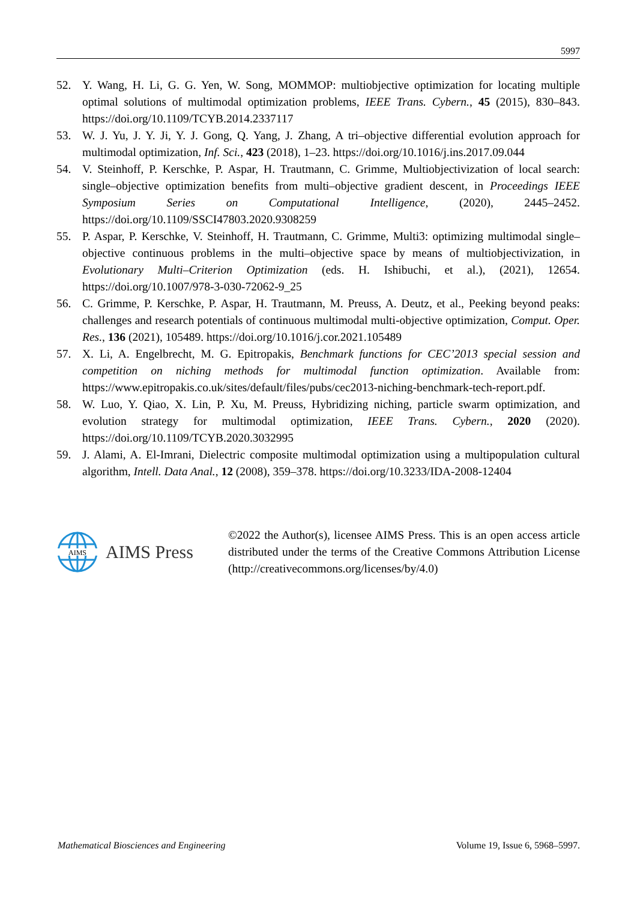5997
52. Y. Wang, H. Li, G. G. Yen, W. Song, MOMMOP: multiobjective optimization for locating multiple optimal solutions of multimodal optimization problems, IEEE Trans. Cybern., 45 (2015), 830–843. https://doi.org/10.1109/TCYB.2014.2337117
53. W. J. Yu, J. Y. Ji, Y. J. Gong, Q. Yang, J. Zhang, A tri–objective differential evolution approach for multimodal optimization, Inf. Sci., 423 (2018), 1–23. https://doi.org/10.1016/j.ins.2017.09.044
54. V. Steinhoff, P. Kerschke, P. Aspar, H. Trautmann, C. Grimme, Multiobjectivization of local search: single–objective optimization benefits from multi–objective gradient descent, in Proceedings IEEE Symposium Series on Computational Intelligence, (2020), 2445–2452. https://doi.org/10.1109/SSCI47803.2020.9308259
55. P. Aspar, P. Kerschke, V. Steinhoff, H. Trautmann, C. Grimme, Multi3: optimizing multimodal single–objective continuous problems in the multi–objective space by means of multiobjectivization, in Evolutionary Multi–Criterion Optimization (eds. H. Ishibuchi, et al.), (2021), 12654. https://doi.org/10.1007/978-3-030-72062-9_25
56. C. Grimme, P. Kerschke, P. Aspar, H. Trautmann, M. Preuss, A. Deutz, et al., Peeking beyond peaks: challenges and research potentials of continuous multimodal multi-objective optimization, Comput. Oper. Res., 136 (2021), 105489. https://doi.org/10.1016/j.cor.2021.105489
57. X. Li, A. Engelbrecht, M. G. Epitropakis, Benchmark functions for CEC’2013 special session and competition on niching methods for multimodal function optimization. Available from: https://www.epitropakis.co.uk/sites/default/files/pubs/cec2013-niching-benchmark-tech-report.pdf.
58. W. Luo, Y. Qiao, X. Lin, P. Xu, M. Preuss, Hybridizing niching, particle swarm optimization, and evolution strategy for multimodal optimization, IEEE Trans. Cybern., 2020 (2020). https://doi.org/10.1109/TCYB.2020.3032995
59. J. Alami, A. El-Imrani, Dielectric composite multimodal optimization using a multipopulation cultural algorithm, Intell. Data Anal., 12 (2008), 359–378. https://doi.org/10.3233/IDA-2008-12404
AIMS
AIMS Press
©2022 the Author(s), licensee AIMS Press. This is an open access article distributed under the terms of the Creative Commons Attribution License (http://creativecommons.org/licenses/by/4.0)
Mathematical Biosciences and Engineering Volume 19, Issue 6, 5968–5997.